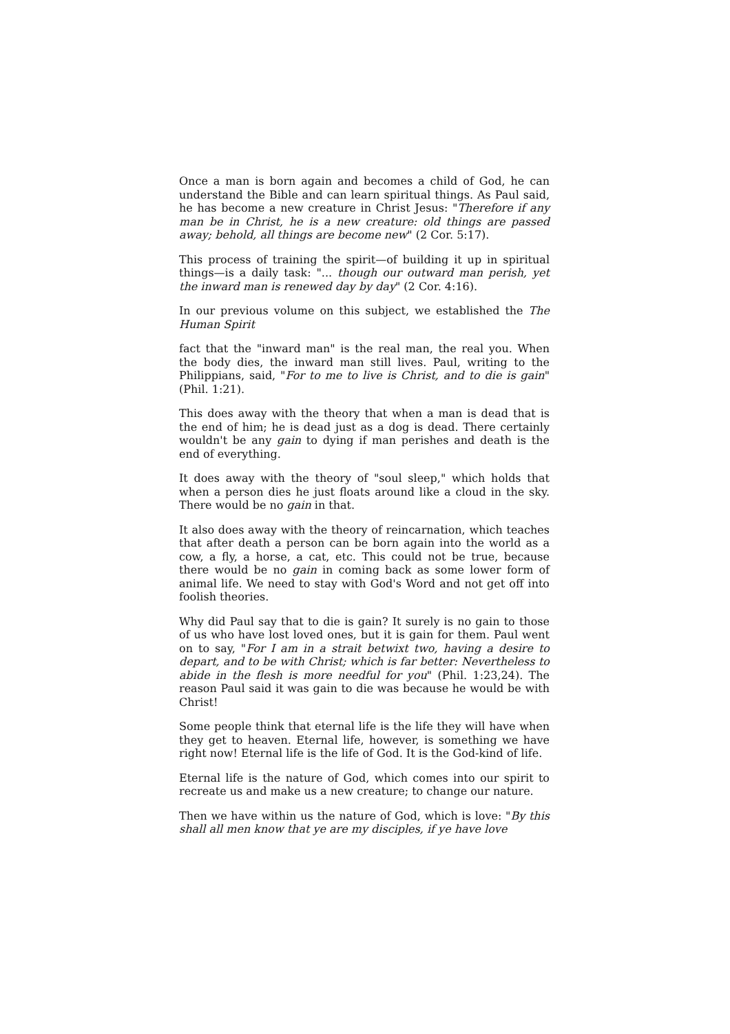Once a man is born again and becomes a child of God, he can understand the Bible and can learn spiritual things. As Paul said, he has become a new creature in Christ Jesus: "Therefore if any man be in Christ, he is a new creature: old things are passed away; behold, all things are become new" (2 Cor. 5:17).
This process of training the spirit—of building it up in spiritual things—is a daily task: "... though our outward man perish, yet the inward man is renewed day by day" (2 Cor. 4:16).
In our previous volume on this subject, we established the The Human Spirit
fact that the "inward man" is the real man, the real you. When the body dies, the inward man still lives. Paul, writing to the Philippians, said, "For to me to live is Christ, and to die is gain" (Phil. 1:21).
This does away with the theory that when a man is dead that is the end of him; he is dead just as a dog is dead. There certainly wouldn't be any gain to dying if man perishes and death is the end of everything.
It does away with the theory of "soul sleep," which holds that when a person dies he just floats around like a cloud in the sky. There would be no gain in that.
It also does away with the theory of reincarnation, which teaches that after death a person can be born again into the world as a cow, a fly, a horse, a cat, etc. This could not be true, because there would be no gain in coming back as some lower form of animal life. We need to stay with God's Word and not get off into foolish theories.
Why did Paul say that to die is gain? It surely is no gain to those of us who have lost loved ones, but it is gain for them. Paul went on to say, "For I am in a strait betwixt two, having a desire to depart, and to be with Christ; which is far better: Nevertheless to abide in the flesh is more needful for you" (Phil. 1:23,24). The reason Paul said it was gain to die was because he would be with Christ!
Some people think that eternal life is the life they will have when they get to heaven. Eternal life, however, is something we have right now! Eternal life is the life of God. It is the God-kind of life.
Eternal life is the nature of God, which comes into our spirit to recreate us and make us a new creature; to change our nature.
Then we have within us the nature of God, which is love: "By this shall all men know that ye are my disciples, if ye have love